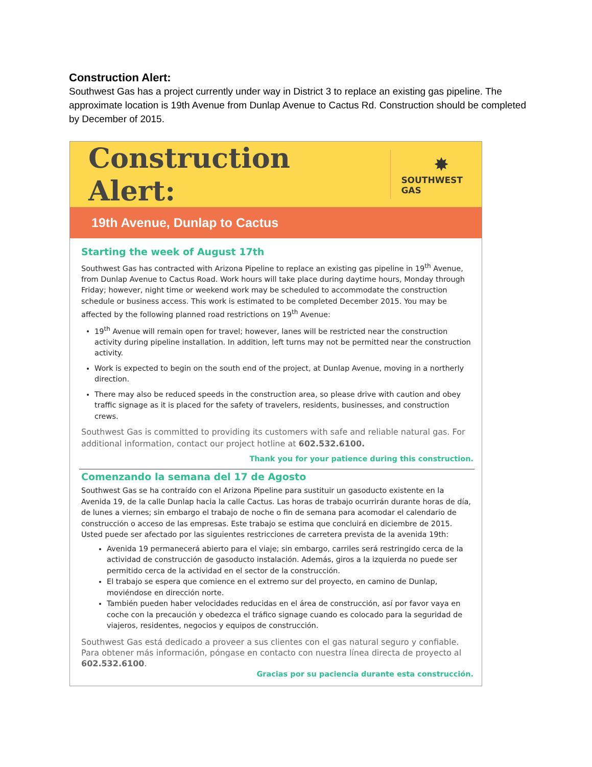Construction Alert:
Southwest Gas has a project currently under way in District 3 to replace an existing gas pipeline. The approximate location is 19th Avenue from Dunlap Avenue to Cactus Rd. Construction should be completed by December of 2015.
Construction Alert:
✸
SOUTHWEST GAS
19th Avenue, Dunlap to Cactus
Starting the week of August 17th
Southwest Gas has contracted with Arizona Pipeline to replace an existing gas pipeline in 19<sup>th</sup> Avenue, from Dunlap Avenue to Cactus Road. Work hours will take place during daytime hours, Monday through Friday; however, night time or weekend work may be scheduled to accommodate the construction schedule or business access. This work is estimated to be completed December 2015. You may be affected by the following planned road restrictions on 19<sup>th</sup> Avenue:
19<sup>th</sup> Avenue will remain open for travel; however, lanes will be restricted near the construction activity during pipeline installation. In addition, left turns may not be permitted near the construction activity.
Work is expected to begin on the south end of the project, at Dunlap Avenue, moving in a northerly direction.
There may also be reduced speeds in the construction area, so please drive with caution and obey traffic signage as it is placed for the safety of travelers, residents, businesses, and construction crews.
Southwest Gas is committed to providing its customers with safe and reliable natural gas. For additional information, contact our project hotline at 602.532.6100.
Thank you for your patience during this construction.
Comenzando la semana del 17 de Agosto
Southwest Gas se ha contraído con el Arizona Pipeline para sustituir un gasoducto existente en la Avenida 19, de la calle Dunlap hacia la calle Cactus. Las horas de trabajo ocurrirán durante horas de día, de lunes a viernes; sin embargo el trabajo de noche o fin de semana para acomodar el calendario de construcción o acceso de las empresas. Este trabajo se estima que concluirá en diciembre de 2015. Usted puede ser afectado por las siguientes restricciones de carretera prevista de la avenida 19th:
Avenida 19 permanecerá abierto para el viaje; sin embargo, carriles será restringido cerca de la actividad de construcción de gasoducto instalación. Además, giros a la izquierda no puede ser permitido cerca de la actividad en el sector de la construcción.
El trabajo se espera que comience en el extremo sur del proyecto, en camino de Dunlap, moviéndose en dirección norte.
También pueden haber velocidades reducidas en el área de construcción, así por favor vaya en coche con la precaución y obedezca el tráfico signage cuando es colocado para la seguridad de viajeros, residentes, negocios y equipos de construcción.
Southwest Gas está dedicado a proveer a sus clientes con el gas natural seguro y confiable. Para obtener más información, póngase en contacto con nuestra línea directa de proyecto al 602.532.6100.
Gracias por su paciencia durante esta construcción.